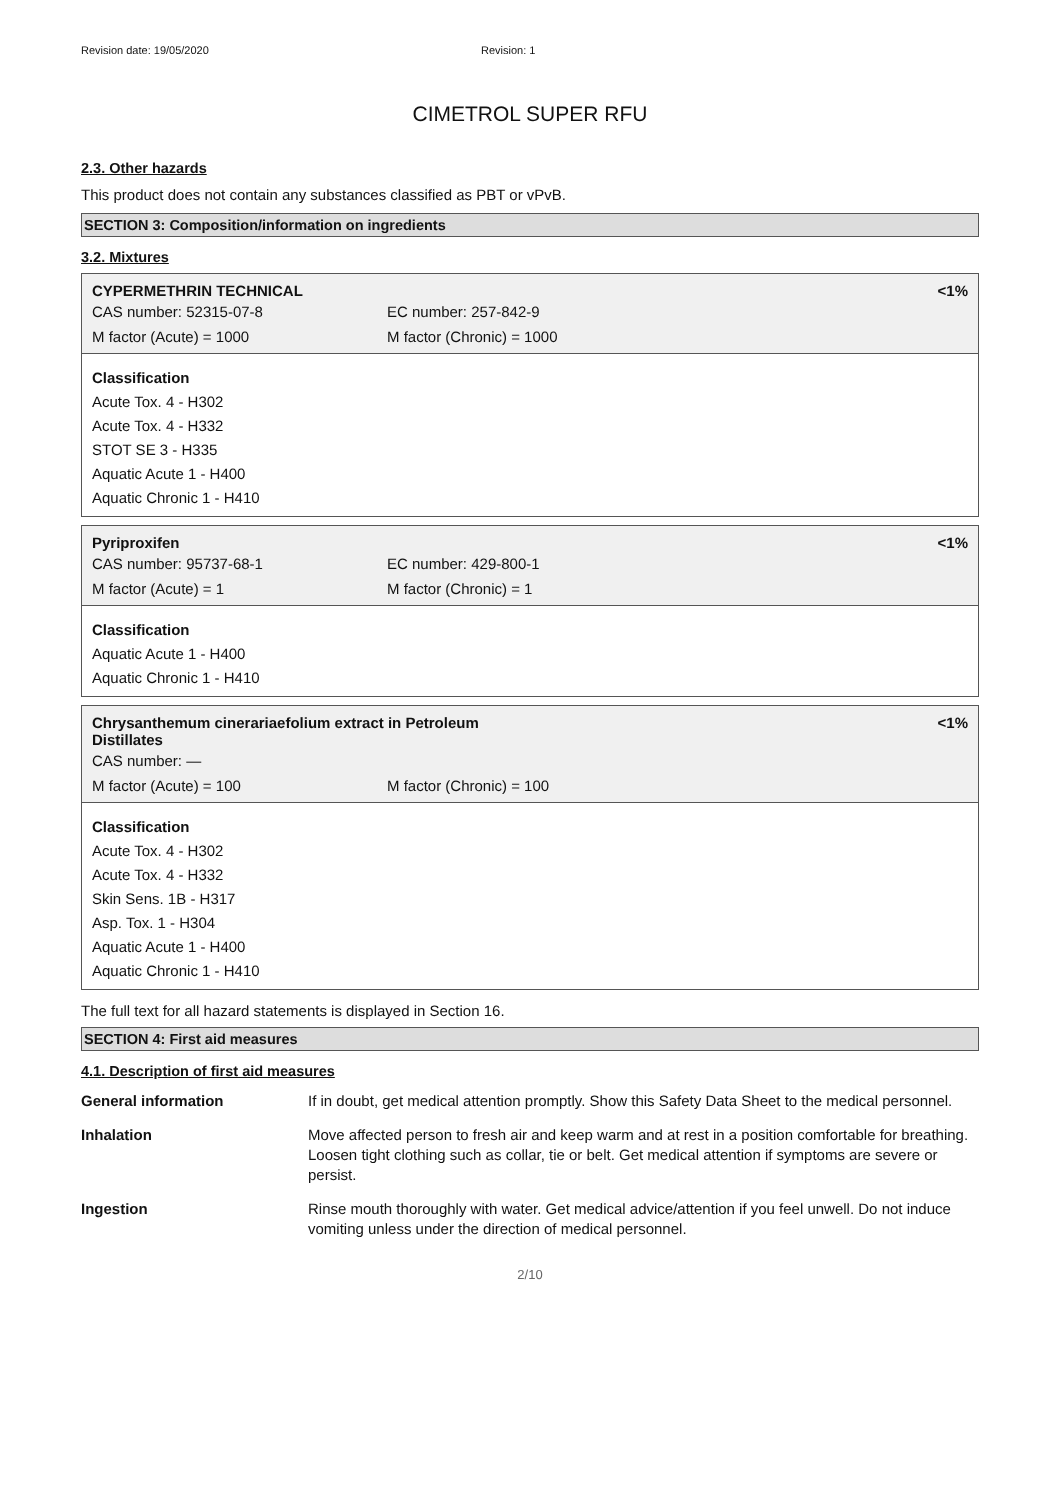Revision date: 19/05/2020 Revision: 1
CIMETROL SUPER RFU
2.3. Other hazards
This product does not contain any substances classified as PBT or vPvB.
SECTION 3: Composition/information on ingredients
3.2. Mixtures
CYPERMETHRIN TECHNICAL <1%
CAS number: 52315-07-8 EC number: 257-842-9
M factor (Acute) = 1000 M factor (Chronic) = 1000
Classification
Acute Tox. 4 - H302
Acute Tox. 4 - H332
STOT SE 3 - H335
Aquatic Acute 1 - H400
Aquatic Chronic 1 - H410
Pyriproxifen <1%
CAS number: 95737-68-1 EC number: 429-800-1
M factor (Acute) = 1 M factor (Chronic) = 1
Classification
Aquatic Acute 1 - H400
Aquatic Chronic 1 - H410
Chrysanthemum cinerariaefolium extract in Petroleum
Distillates <1%
CAS number: —
M factor (Acute) = 100 M factor (Chronic) = 100
Classification
Acute Tox. 4 - H302
Acute Tox. 4 - H332
Skin Sens. 1B - H317
Asp. Tox. 1 - H304
Aquatic Acute 1 - H400
Aquatic Chronic 1 - H410
The full text for all hazard statements is displayed in Section 16.
SECTION 4: First aid measures
4.1. Description of first aid measures
| General information | If in doubt, get medical attention promptly. Show this Safety Data Sheet to the medical personnel. |
| Inhalation | Move affected person to fresh air and keep warm and at rest in a position comfortable for breathing. Loosen tight clothing such as collar, tie or belt. Get medical attention if symptoms are severe or persist. |
| Ingestion | Rinse mouth thoroughly with water. Get medical advice/attention if you feel unwell. Do not induce vomiting unless under the direction of medical personnel. |
2/10